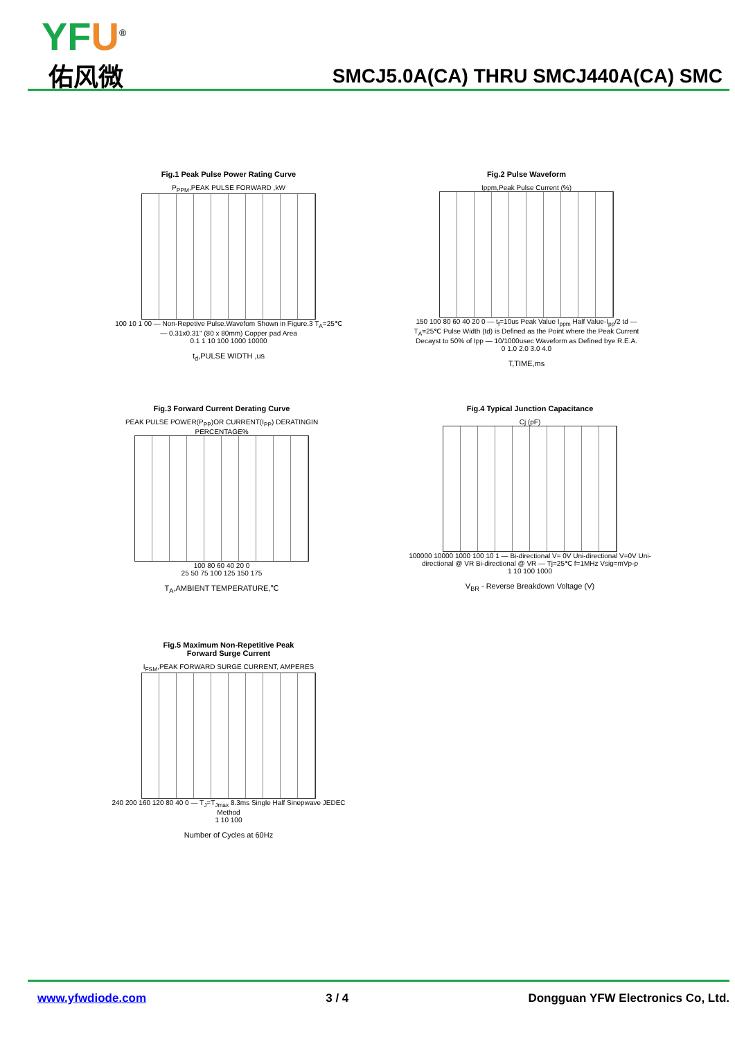YFU<sup>®</sup>
佑风微
SMCJ5.0A(CA) THRU SMCJ440A(CA) SMC
Fig.1 Peak Pulse Power Rating Curve
P<sub>PPM</sub>,PEAK PULSE FORWARD ,kW
100 10 1 00 — Non-Repetive Pulse.Wavefom Shown in Figure.3 T<sub>A</sub>=25℃ — 0.31x0.31" (80 x 80mm) Copper pad Area
0.1 1 10 100 1000 10000
t<sub>d</sub>,PULSE WIDTH ,us
Fig.2 Pulse Waveform
Ippm,Peak Pulse Current (%)
150 100 80 60 40 20 0 — t<sub>f</sub>=10us Peak Value I<sub>ppm</sub> Half Value-I<sub>pp</sub>/2 td — T<sub>A</sub>=25℃ Pulse Width (td) is Defined as the Point where the Peak Current Decayst to 50% of Ipp — 10/1000usec Waveform as Defined bye R.E.A.
0 1.0 2.0 3.0 4.0
T,TIME,ms
Fig.3 Forward Current Derating Curve
PEAK PULSE POWER(P<sub>PP</sub>)OR CURRENT(I<sub>PP</sub>) DERATINGIN PERCENTAGE%
100 80 60 40 20 0
25 50 75 100 125 150 175
T<sub>A</sub>,AMBIENT TEMPERATURE,℃
Fig.4 Typical Junction Capacitance
Cj (pF)
100000 10000 1000 100 10 1 — Bi-directional V= 0V Uni-directional V=0V Uni-directional @ VR Bi-directional @ VR — Tj=25℃ f=1MHz Vsig=mVp-p
1 10 100 1000
V<sub>BR</sub> - Reverse Breakdown Voltage (V)
Fig.5 Maximum Non-Repetitive Peak
Forward Surge Current
I<sub>FSM</sub>,PEAK FORWARD SURGE CURRENT, AMPERES
240 200 160 120 80 40 0 — T<sub>J</sub>=T<sub>Jmax</sub> 8.3ms Single Half Sinepwave JEDEC Method
1 10 100
Number of Cycles at 60Hz
www.yfwdiode.com 3 / 4 Dongguan YFW Electronics Co, Ltd.